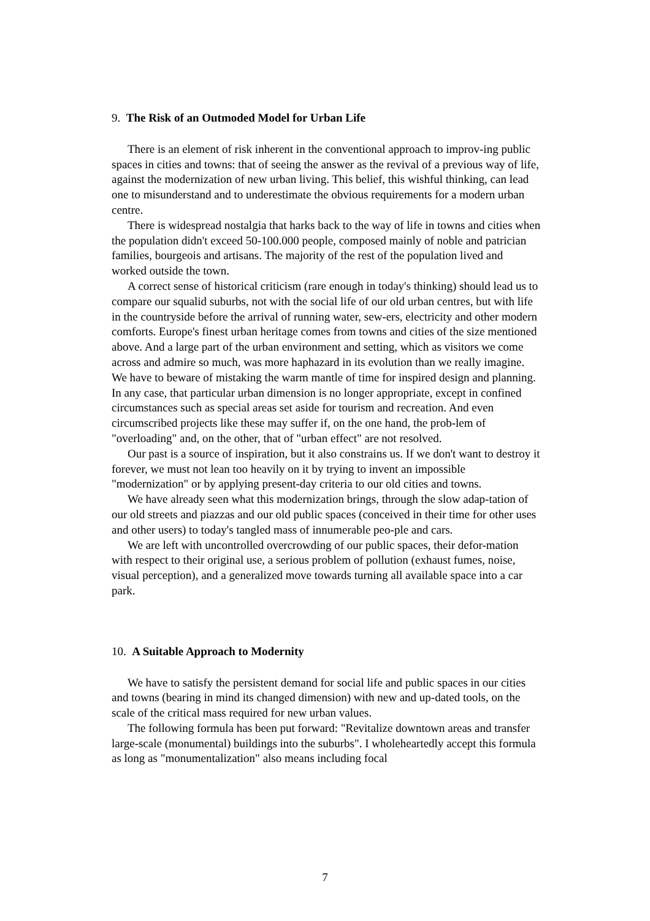9. The Risk of an Outmoded Model for Urban Life
There is an element of risk inherent in the conventional approach to improv-ing public spaces in cities and towns: that of seeing the answer as the revival of a previous way of life, against the modernization of new urban living. This belief, this wishful thinking, can lead one to misunderstand and to underestimate the obvious requirements for a modern urban centre.
There is widespread nostalgia that harks back to the way of life in towns and cities when the population didn't exceed 50-100.000 people, composed mainly of noble and patrician families, bourgeois and artisans. The majority of the rest of the population lived and worked outside the town.
A correct sense of historical criticism (rare enough in today's thinking) should lead us to compare our squalid suburbs, not with the social life of our old urban centres, but with life in the countryside before the arrival of running water, sew-ers, electricity and other modern comforts. Europe's finest urban heritage comes from towns and cities of the size mentioned above. And a large part of the urban environment and setting, which as visitors we come across and admire so much, was more haphazard in its evolution than we really imagine. We have to beware of mistaking the warm mantle of time for inspired design and planning. In any case, that particular urban dimension is no longer appropriate, except in confined circumstances such as special areas set aside for tourism and recreation. And even circumscribed projects like these may suffer if, on the one hand, the prob-lem of "overloading" and, on the other, that of "urban effect" are not resolved.
Our past is a source of inspiration, but it also constrains us. If we don't want to destroy it forever, we must not lean too heavily on it by trying to invent an impossible "modernization" or by applying present-day criteria to our old cities and towns.
We have already seen what this modernization brings, through the slow adap-tation of our old streets and piazzas and our old public spaces (conceived in their time for other uses and other users) to today's tangled mass of innumerable peo-ple and cars.
We are left with uncontrolled overcrowding of our public spaces, their defor-mation with respect to their original use, a serious problem of pollution (exhaust fumes, noise, visual perception), and a generalized move towards turning all available space into a car park.
10. A Suitable Approach to Modernity
We have to satisfy the persistent demand for social life and public spaces in our cities and towns (bearing in mind its changed dimension) with new and up-dated tools, on the scale of the critical mass required for new urban values.
The following formula has been put forward: "Revitalize downtown areas and transfer large-scale (monumental) buildings into the suburbs". I wholeheartedly accept this formula as long as "monumentalization" also means including focal
7